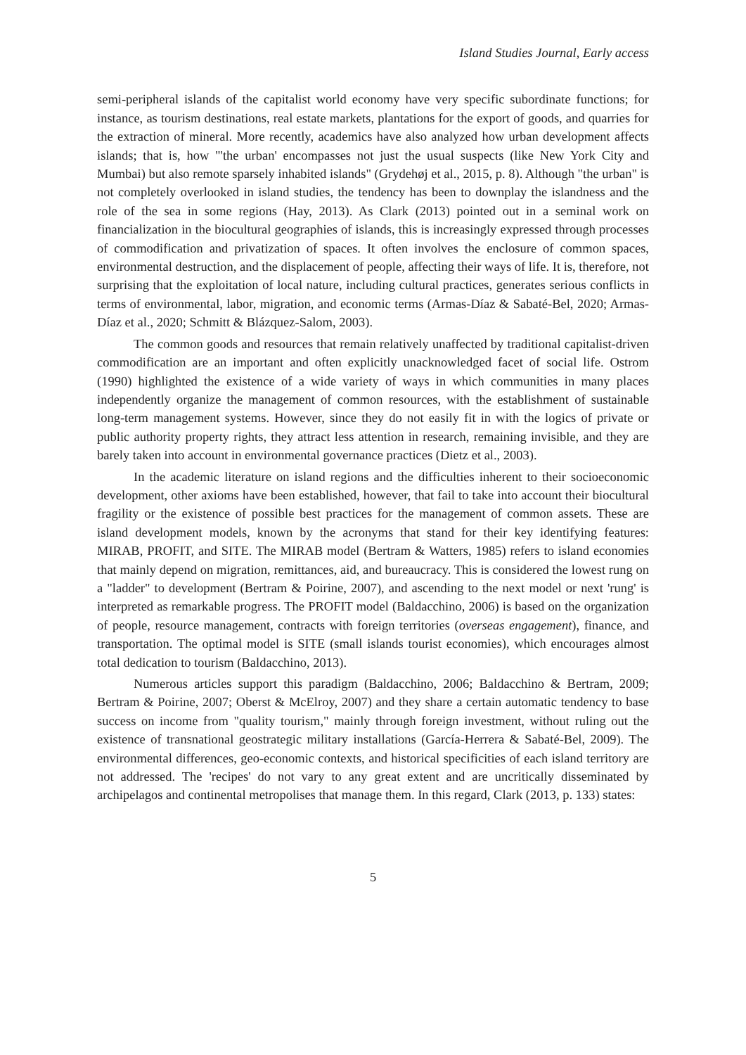Island Studies Journal, Early access
semi-peripheral islands of the capitalist world economy have very specific subordinate functions; for instance, as tourism destinations, real estate markets, plantations for the export of goods, and quarries for the extraction of mineral. More recently, academics have also analyzed how urban development affects islands; that is, how "'the urban' encompasses not just the usual suspects (like New York City and Mumbai) but also remote sparsely inhabited islands" (Grydehøj et al., 2015, p. 8). Although "the urban" is not completely overlooked in island studies, the tendency has been to downplay the islandness and the role of the sea in some regions (Hay, 2013). As Clark (2013) pointed out in a seminal work on financialization in the biocultural geographies of islands, this is increasingly expressed through processes of commodification and privatization of spaces. It often involves the enclosure of common spaces, environmental destruction, and the displacement of people, affecting their ways of life. It is, therefore, not surprising that the exploitation of local nature, including cultural practices, generates serious conflicts in terms of environmental, labor, migration, and economic terms (Armas-Díaz & Sabaté-Bel, 2020; Armas-Díaz et al., 2020; Schmitt & Blázquez-Salom, 2003).
The common goods and resources that remain relatively unaffected by traditional capitalist-driven commodification are an important and often explicitly unacknowledged facet of social life. Ostrom (1990) highlighted the existence of a wide variety of ways in which communities in many places independently organize the management of common resources, with the establishment of sustainable long-term management systems. However, since they do not easily fit in with the logics of private or public authority property rights, they attract less attention in research, remaining invisible, and they are barely taken into account in environmental governance practices (Dietz et al., 2003).
In the academic literature on island regions and the difficulties inherent to their socioeconomic development, other axioms have been established, however, that fail to take into account their biocultural fragility or the existence of possible best practices for the management of common assets. These are island development models, known by the acronyms that stand for their key identifying features: MIRAB, PROFIT, and SITE. The MIRAB model (Bertram & Watters, 1985) refers to island economies that mainly depend on migration, remittances, aid, and bureaucracy. This is considered the lowest rung on a "ladder" to development (Bertram & Poirine, 2007), and ascending to the next model or next 'rung' is interpreted as remarkable progress. The PROFIT model (Baldacchino, 2006) is based on the organization of people, resource management, contracts with foreign territories (overseas engagement), finance, and transportation. The optimal model is SITE (small islands tourist economies), which encourages almost total dedication to tourism (Baldacchino, 2013).
Numerous articles support this paradigm (Baldacchino, 2006; Baldacchino & Bertram, 2009; Bertram & Poirine, 2007; Oberst & McElroy, 2007) and they share a certain automatic tendency to base success on income from "quality tourism," mainly through foreign investment, without ruling out the existence of transnational geostrategic military installations (García-Herrera & Sabaté-Bel, 2009). The environmental differences, geo-economic contexts, and historical specificities of each island territory are not addressed. The 'recipes' do not vary to any great extent and are uncritically disseminated by archipelagos and continental metropolises that manage them. In this regard, Clark (2013, p. 133) states:
5